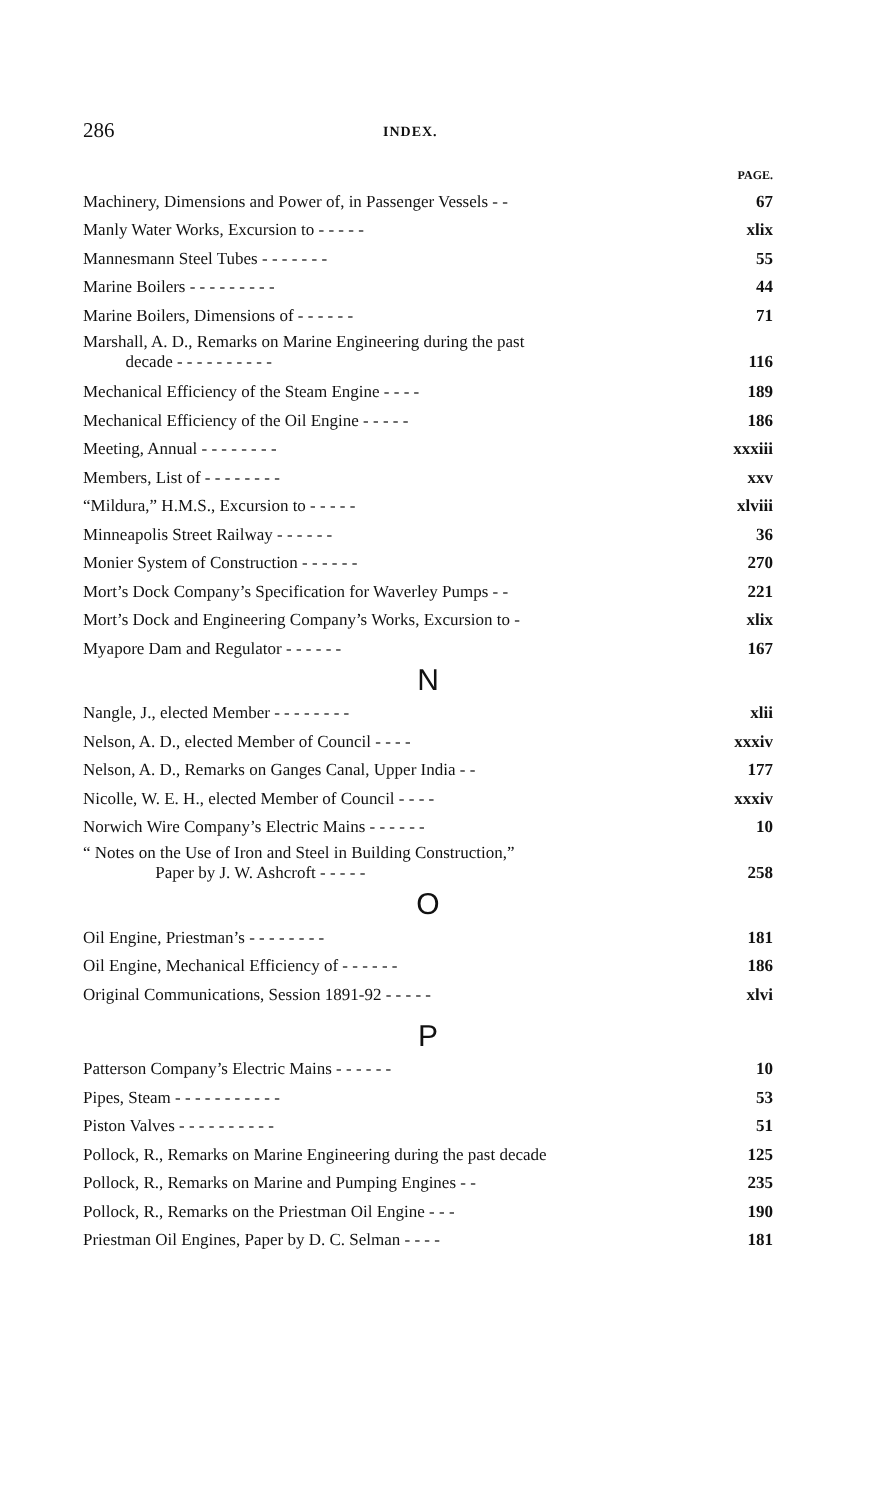286 INDEX.
PAGE.
Machinery, Dimensions and Power of, in Passenger Vessels - - 67
Manly Water Works, Excursion to - - - - - xlix
Mannesmann Steel Tubes - - - - - - - 55
Marine Boilers - - - - - - - - - 44
Marine Boilers, Dimensions of - - - - - - 71
Marshall, A. D., Remarks on Marine Engineering during the past
decade - - - - - - - - - - 116
Mechanical Efficiency of the Steam Engine - - - - 189
Mechanical Efficiency of the Oil Engine - - - - - 186
Meeting, Annual - - - - - - - - xxxiii
Members, List of - - - - - - - - xxv
“Mildura,” H.M.S., Excursion to - - - - - xlviii
Minneapolis Street Railway - - - - - - 36
Monier System of Construction - - - - - - 270
Mort’s Dock Company’s Specification for Waverley Pumps - - 221
Mort’s Dock and Engineering Company’s Works, Excursion to - xlix
Myapore Dam and Regulator - - - - - - 167
N
Nangle, J., elected Member - - - - - - - - xlii
Nelson, A. D., elected Member of Council - - - - xxxiv
Nelson, A. D., Remarks on Ganges Canal, Upper India - - 177
Nicolle, W. E. H., elected Member of Council - - - - xxxiv
Norwich Wire Company’s Electric Mains - - - - - - 10
“ Notes on the Use of Iron and Steel in Building Construction,”
Paper by J. W. Ashcroft - - - - - 258
O
Oil Engine, Priestman’s - - - - - - - - 181
Oil Engine, Mechanical Efficiency of - - - - - - 186
Original Communications, Session 1891-92 - - - - - xlvi
P
Patterson Company’s Electric Mains - - - - - - 10
Pipes, Steam - - - - - - - - - - - 53
Piston Valves - - - - - - - - - - 51
Pollock, R., Remarks on Marine Engineering during the past decade 125
Pollock, R., Remarks on Marine and Pumping Engines - - 235
Pollock, R., Remarks on the Priestman Oil Engine - - - 190
Priestman Oil Engines, Paper by D. C. Selman - - - - 181